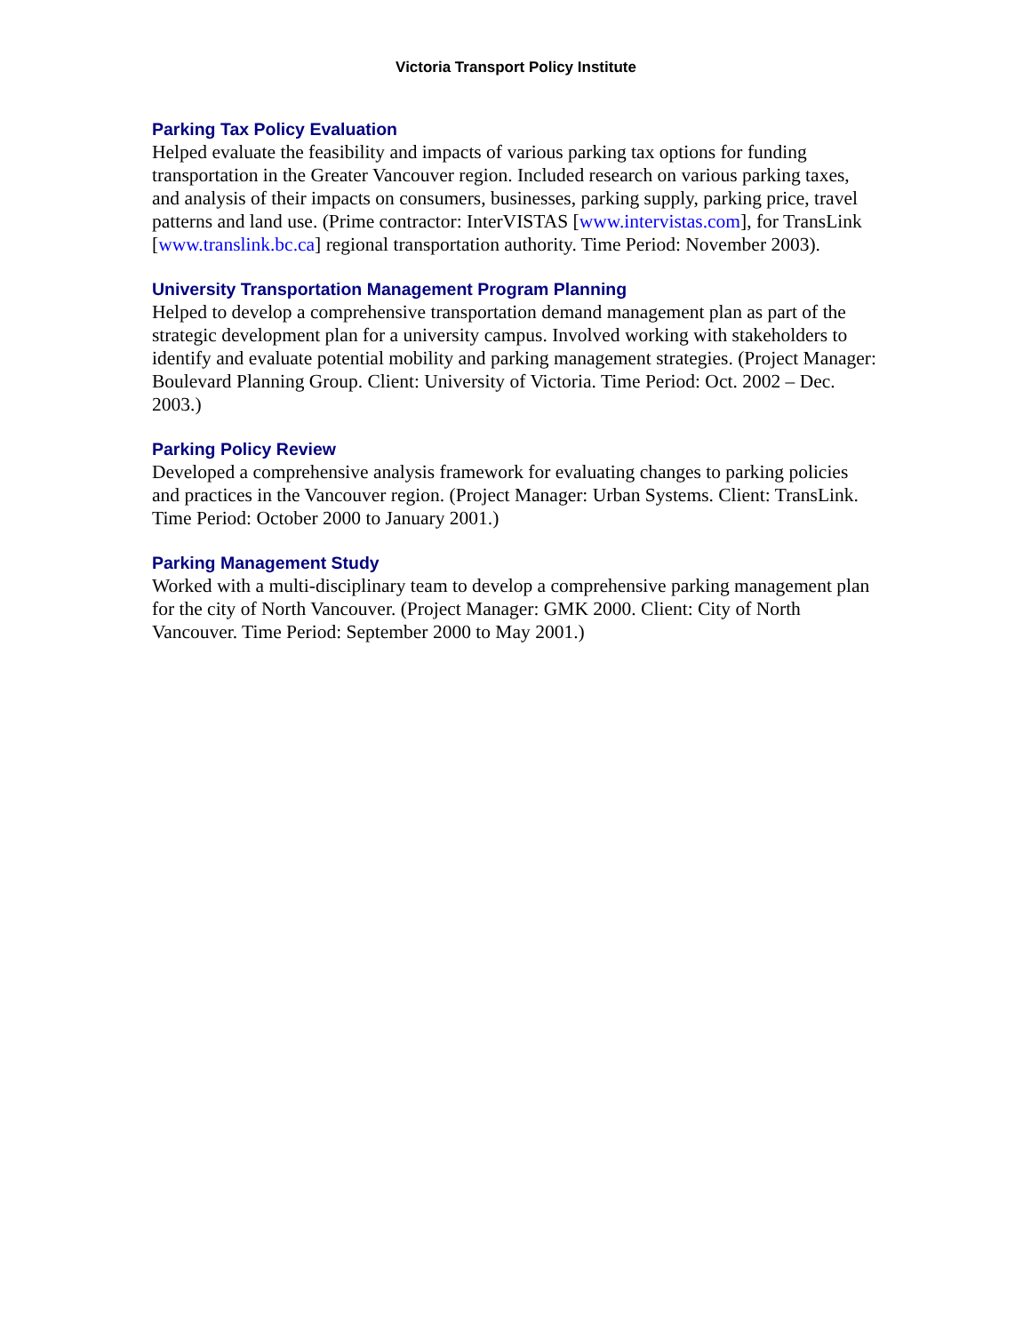Victoria Transport Policy Institute
Parking Tax Policy Evaluation
Helped evaluate the feasibility and impacts of various parking tax options for funding transportation in the Greater Vancouver region. Included research on various parking taxes, and analysis of their impacts on consumers, businesses, parking supply, parking price, travel patterns and land use. (Prime contractor: InterVISTAS [www.intervistas.com], for TransLink [www.translink.bc.ca] regional transportation authority. Time Period: November 2003).
University Transportation Management Program Planning
Helped to develop a comprehensive transportation demand management plan as part of the strategic development plan for a university campus. Involved working with stakeholders to identify and evaluate potential mobility and parking management strategies. (Project Manager: Boulevard Planning Group. Client: University of Victoria. Time Period: Oct. 2002 – Dec. 2003.)
Parking Policy Review
Developed a comprehensive analysis framework for evaluating changes to parking policies and practices in the Vancouver region. (Project Manager: Urban Systems. Client: TransLink. Time Period: October 2000 to January 2001.)
Parking Management Study
Worked with a multi-disciplinary team to develop a comprehensive parking management plan for the city of North Vancouver. (Project Manager: GMK 2000. Client: City of North Vancouver. Time Period: September 2000 to May 2001.)